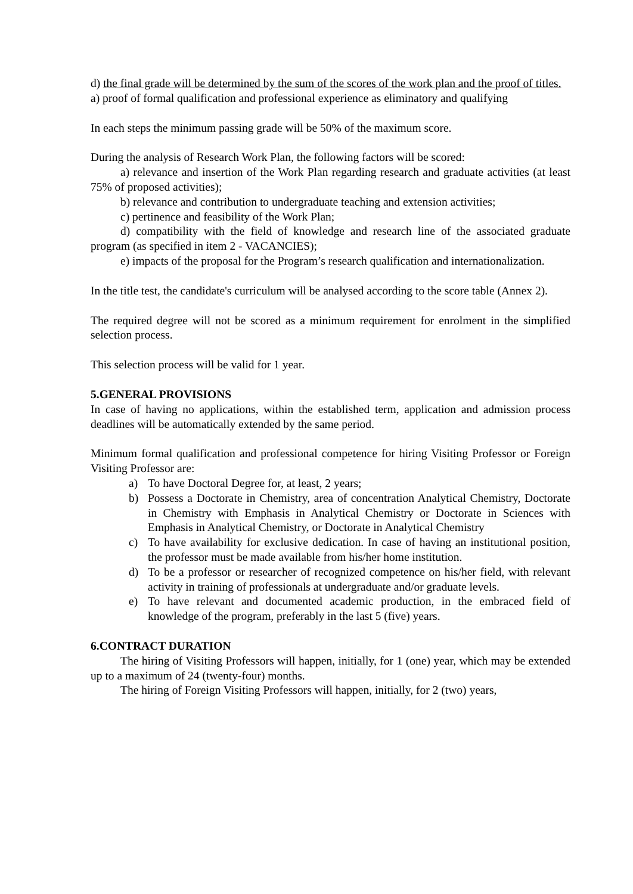d) the final grade will be determined by the sum of the scores of the work plan and the proof of titles.
a) proof of formal qualification and professional experience as eliminatory and qualifying
In each steps the minimum passing grade will be 50% of the maximum score.
During the analysis of Research Work Plan, the following factors will be scored:
a) relevance and insertion of the Work Plan regarding research and graduate activities (at least 75% of proposed activities);
b) relevance and contribution to undergraduate teaching and extension activities;
c) pertinence and feasibility of the Work Plan;
d) compatibility with the field of knowledge and research line of the associated graduate program (as specified in item 2 - VACANCIES);
e) impacts of the proposal for the Program’s research qualification and internationalization.
In the title test, the candidate's curriculum will be analysed according to the score table (Annex 2).
The required degree will not be scored as a minimum requirement for enrolment in the simplified selection process.
This selection process will be valid for 1 year.
5.GENERAL PROVISIONS
In case of having no applications, within the established term, application and admission process deadlines will be automatically extended by the same period.
Minimum formal qualification and professional competence for hiring Visiting Professor or Foreign Visiting Professor are:
a) To have Doctoral Degree for, at least, 2 years;
b) Possess a Doctorate in Chemistry, area of concentration Analytical Chemistry, Doctorate in Chemistry with Emphasis in Analytical Chemistry or Doctorate in Sciences with Emphasis in Analytical Chemistry, or Doctorate in Analytical Chemistry
c) To have availability for exclusive dedication. In case of having an institutional position, the professor must be made available from his/her home institution.
d) To be a professor or researcher of recognized competence on his/her field, with relevant activity in training of professionals at undergraduate and/or graduate levels.
e) To have relevant and documented academic production, in the embraced field of knowledge of the program, preferably in the last 5 (five) years.
6.CONTRACT DURATION
The hiring of Visiting Professors will happen, initially, for 1 (one) year, which may be extended up to a maximum of 24 (twenty-four) months.
The hiring of Foreign Visiting Professors will happen, initially, for 2 (two) years,